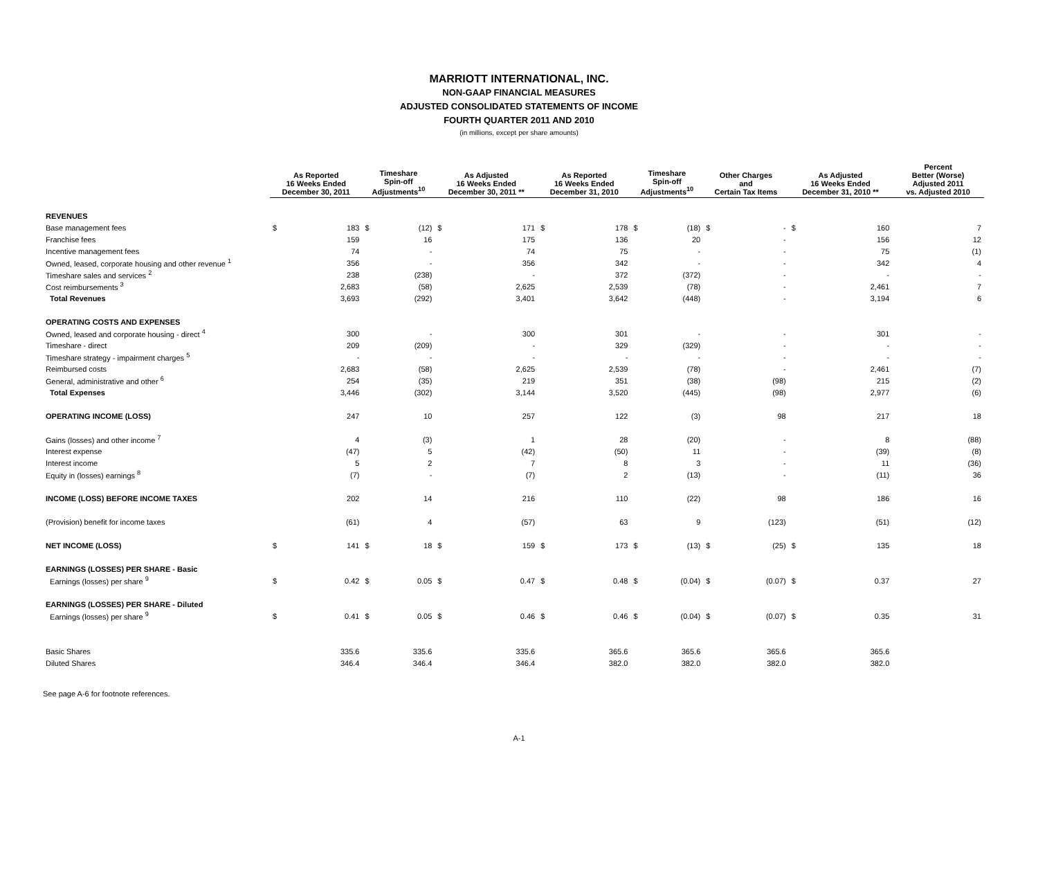MARRIOTT INTERNATIONAL, INC.
NON-GAAP FINANCIAL MEASURES
ADJUSTED CONSOLIDATED STATEMENTS OF INCOME
FOURTH QUARTER 2011 AND 2010
(in millions, except per share amounts)
| | As Reported 16 Weeks Ended December 30, 2011 | | Timeshare Spin-off Adjustments<sup>10</sup> | | As Adjusted 16 Weeks Ended December 30, 2011 ** | | As Reported 16 Weeks Ended December 31, 2010 | | Timeshare Spin-off Adjustments<sup>10</sup> | | Other Charges and Certain Tax Items | | As Adjusted 16 Weeks Ended December 31, 2010 ** | | Percent Better (Worse) Adjusted 2011 vs. Adjusted 2010 |
| --- | --- | --- | --- | --- | --- | --- | --- | --- | --- | --- | --- | --- | --- | --- | --- |
| REVENUES | | | | | | | | | | | | | | | |
| Base management fees | $ | 183 | $ | (12) | $ | 171 | $ | 178 | $ | (18) | $ | - | $ | 160 | 7 |
| Franchise fees | | 159 | | 16 | | 175 | | 136 | | 20 | | - | | 156 | 12 |
| Incentive management fees | | 74 | | - | | 74 | | 75 | | - | | - | | 75 | (1) |
| Owned, leased, corporate housing and other revenue <sup>1</sup> | | 356 | | - | | 356 | | 342 | | - | | - | | 342 | 4 |
| Timeshare sales and services <sup>2</sup> | | 238 | | (238) | | - | | 372 | | (372) | | - | | - | - |
| Cost reimbursements <sup>3</sup> | | 2,683 | | (58) | | 2,625 | | 2,539 | | (78) | | - | | 2,461 | 7 |
| Total Revenues | | 3,693 | | (292) | | 3,401 | | 3,642 | | (448) | | - | | 3,194 | 6 |
| OPERATING COSTS AND EXPENSES | | | | | | | | | | | | | | | |
| Owned, leased and corporate housing - direct <sup>4</sup> | | 300 | | - | | 300 | | 301 | | - | | - | | 301 | - |
| Timeshare - direct | | 209 | | (209) | | - | | 329 | | (329) | | - | | - | - |
| Timeshare strategy - impairment charges <sup>5</sup> | | - | | - | | - | | - | | - | | - | | - | - |
| Reimbursed costs | | 2,683 | | (58) | | 2,625 | | 2,539 | | (78) | | - | | 2,461 | (7) |
| General, administrative and other <sup>6</sup> | | 254 | | (35) | | 219 | | 351 | | (38) | | (98) | | 215 | (2) |
| Total Expenses | | 3,446 | | (302) | | 3,144 | | 3,520 | | (445) | | (98) | | 2,977 | (6) |
| OPERATING INCOME (LOSS) | | 247 | | 10 | | 257 | | 122 | | (3) | | 98 | | 217 | 18 |
| Gains (losses) and other income <sup>7</sup> | | 4 | | (3) | | 1 | | 28 | | (20) | | - | | 8 | (88) |
| Interest expense | | (47) | | 5 | | (42) | | (50) | | 11 | | - | | (39) | (8) |
| Interest income | | 5 | | 2 | | 7 | | 8 | | 3 | | - | | 11 | (36) |
| Equity in (losses) earnings <sup>8</sup> | | (7) | | - | | (7) | | 2 | | (13) | | - | | (11) | 36 |
| INCOME (LOSS) BEFORE INCOME TAXES | | 202 | | 14 | | 216 | | 110 | | (22) | | 98 | | 186 | 16 |
| (Provision) benefit for income taxes | | (61) | | 4 | | (57) | | 63 | | 9 | | (123) | | (51) | (12) |
| NET INCOME (LOSS) | $ | 141 | $ | 18 | $ | 159 | $ | 173 | $ | (13) | $ | (25) | $ | 135 | 18 |
| EARNINGS (LOSSES) PER SHARE - Basic | | | | | | | | | | | | | | | |
| Earnings (losses) per share <sup>9</sup> | $ | 0.42 | $ | 0.05 | $ | 0.47 | $ | 0.48 | $ | (0.04) | $ | (0.07) | $ | 0.37 | 27 |
| EARNINGS (LOSSES) PER SHARE - Diluted | | | | | | | | | | | | | | | |
| Earnings (losses) per share <sup>9</sup> | $ | 0.41 | $ | 0.05 | $ | 0.46 | $ | 0.46 | $ | (0.04) | $ | (0.07) | $ | 0.35 | 31 |
| Basic Shares | | 335.6 | | 335.6 | | 335.6 | | 365.6 | | 365.6 | | 365.6 | | 365.6 | |
| Diluted Shares | | 346.4 | | 346.4 | | 346.4 | | 382.0 | | 382.0 | | 382.0 | | 382.0 | |
See page A-6 for footnote references.
A-1